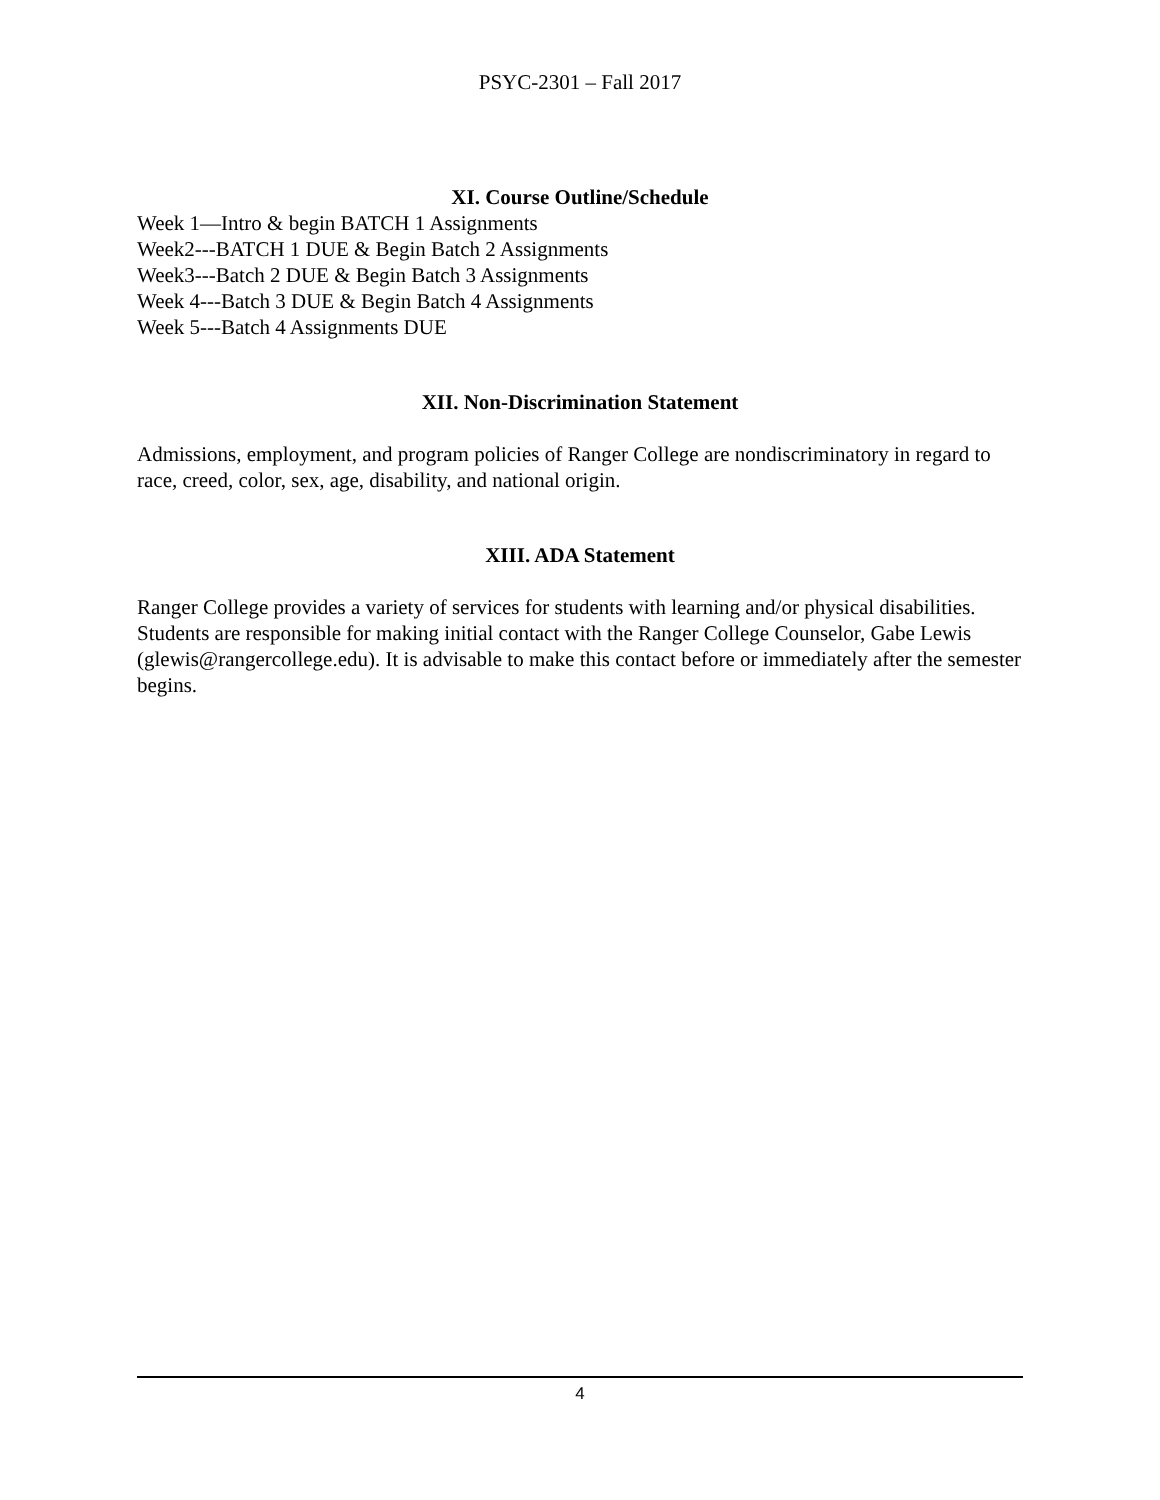PSYC-2301 – Fall 2017
XI. Course Outline/Schedule
Week 1—Intro & begin BATCH 1 Assignments
Week2---BATCH 1 DUE & Begin Batch 2 Assignments
Week3---Batch 2 DUE & Begin Batch 3 Assignments
Week 4---Batch 3 DUE & Begin Batch 4 Assignments
Week 5---Batch 4 Assignments DUE
XII. Non-Discrimination Statement
Admissions, employment, and program policies of Ranger College are nondiscriminatory in regard to race, creed, color, sex, age, disability, and national origin.
XIII. ADA Statement
Ranger College provides a variety of services for students with learning and/or physical disabilities. Students are responsible for making initial contact with the Ranger College Counselor, Gabe Lewis (glewis@rangercollege.edu). It is advisable to make this contact before or immediately after the semester begins.
4